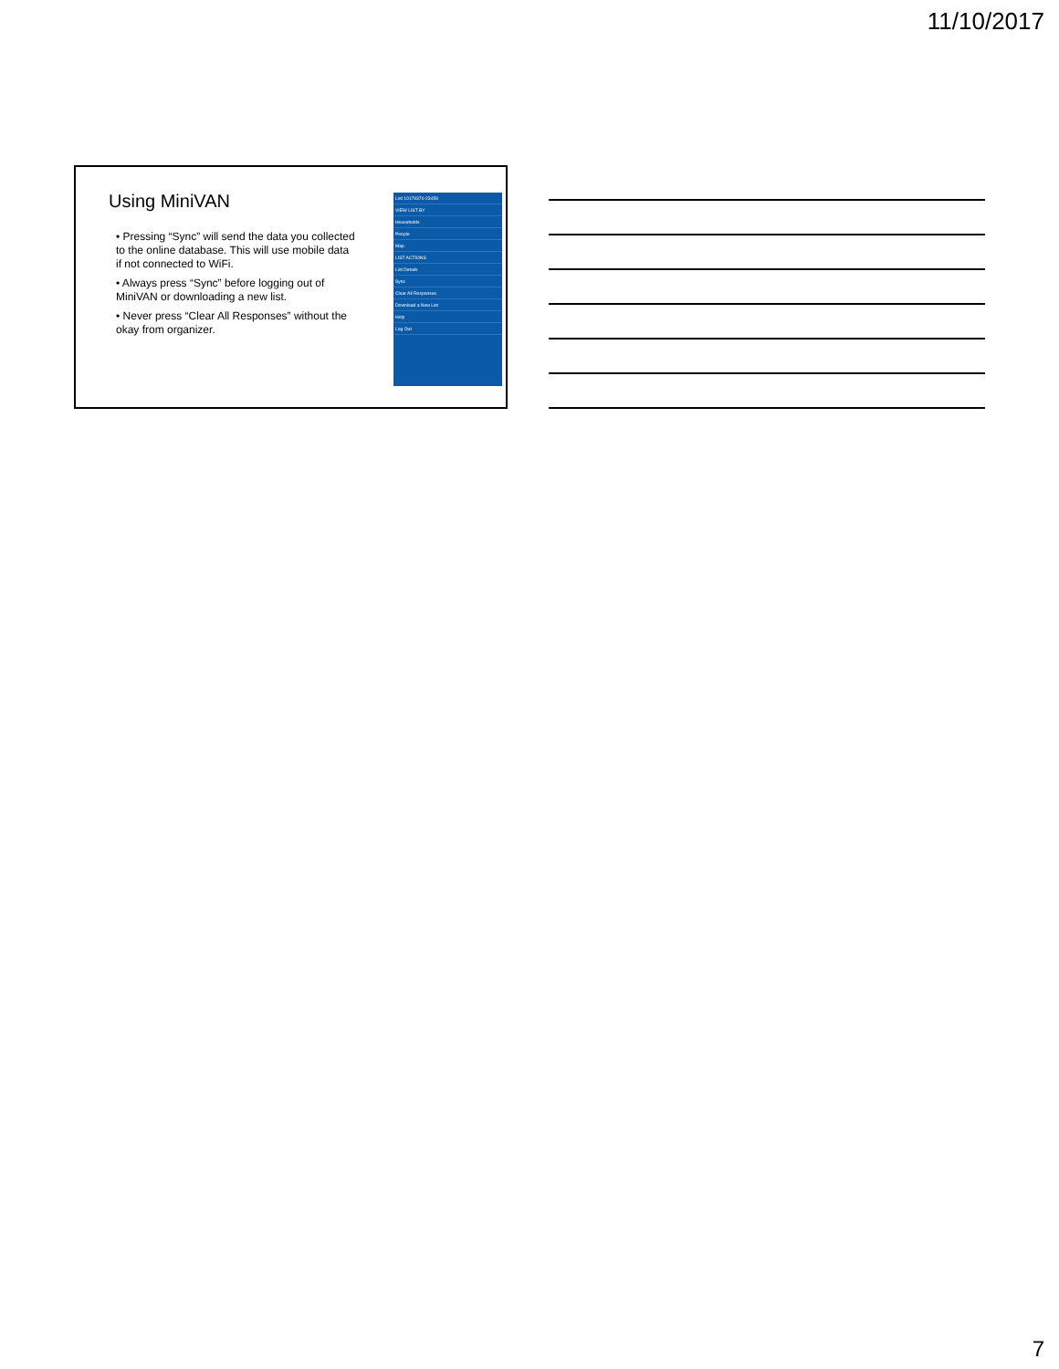11/10/2017
Using MiniVAN
• Pressing “Sync” will send the data you collected to the online database. This will use mobile data if not connected to WiFi.
• Always press “Sync” before logging out of MiniVAN or downloading a new list.
• Never press “Clear All Responses” without the okay from organizer.
List 10179370-23459
VIEW LIST BY
Households
People
Map
LIST ACTIONS
List Details
Sync
Clear All Responses
Download a New List
Help
Log Out
7